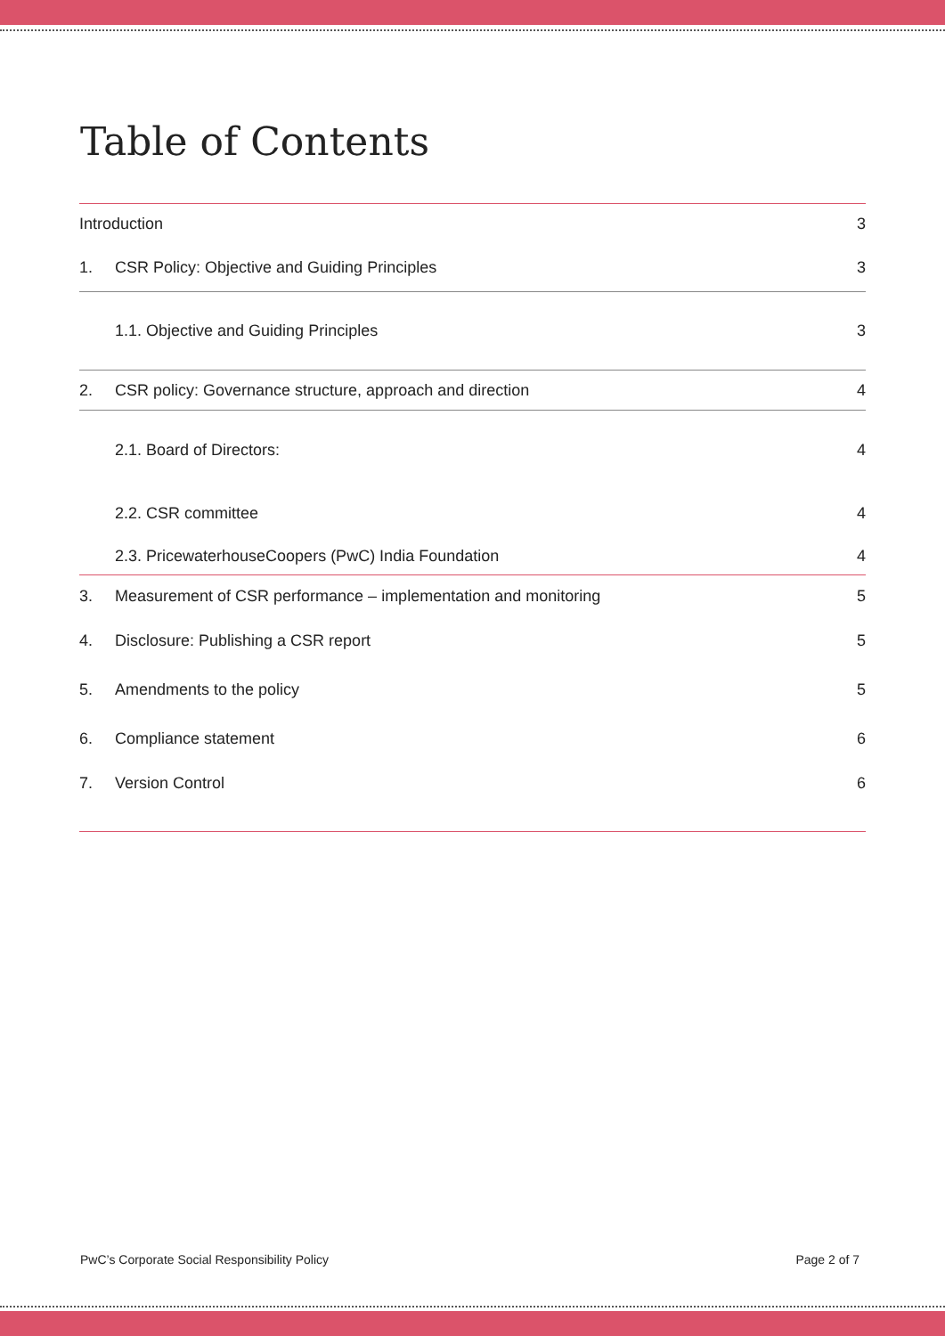Table of Contents
Introduction 3
1. CSR Policy: Objective and Guiding Principles 3
1.1. Objective and Guiding Principles 3
2. CSR policy: Governance structure, approach and direction 4
2.1. Board of Directors: 4
2.2. CSR committee 4
2.3. PricewaterhouseCoopers (PwC) India Foundation 4
3. Measurement of CSR performance – implementation and monitoring 5
4. Disclosure: Publishing a CSR report 5
5. Amendments to the policy 5
6. Compliance statement 6
7. Version Control 6
PwC’s Corporate Social Responsibility Policy Page 2 of 7